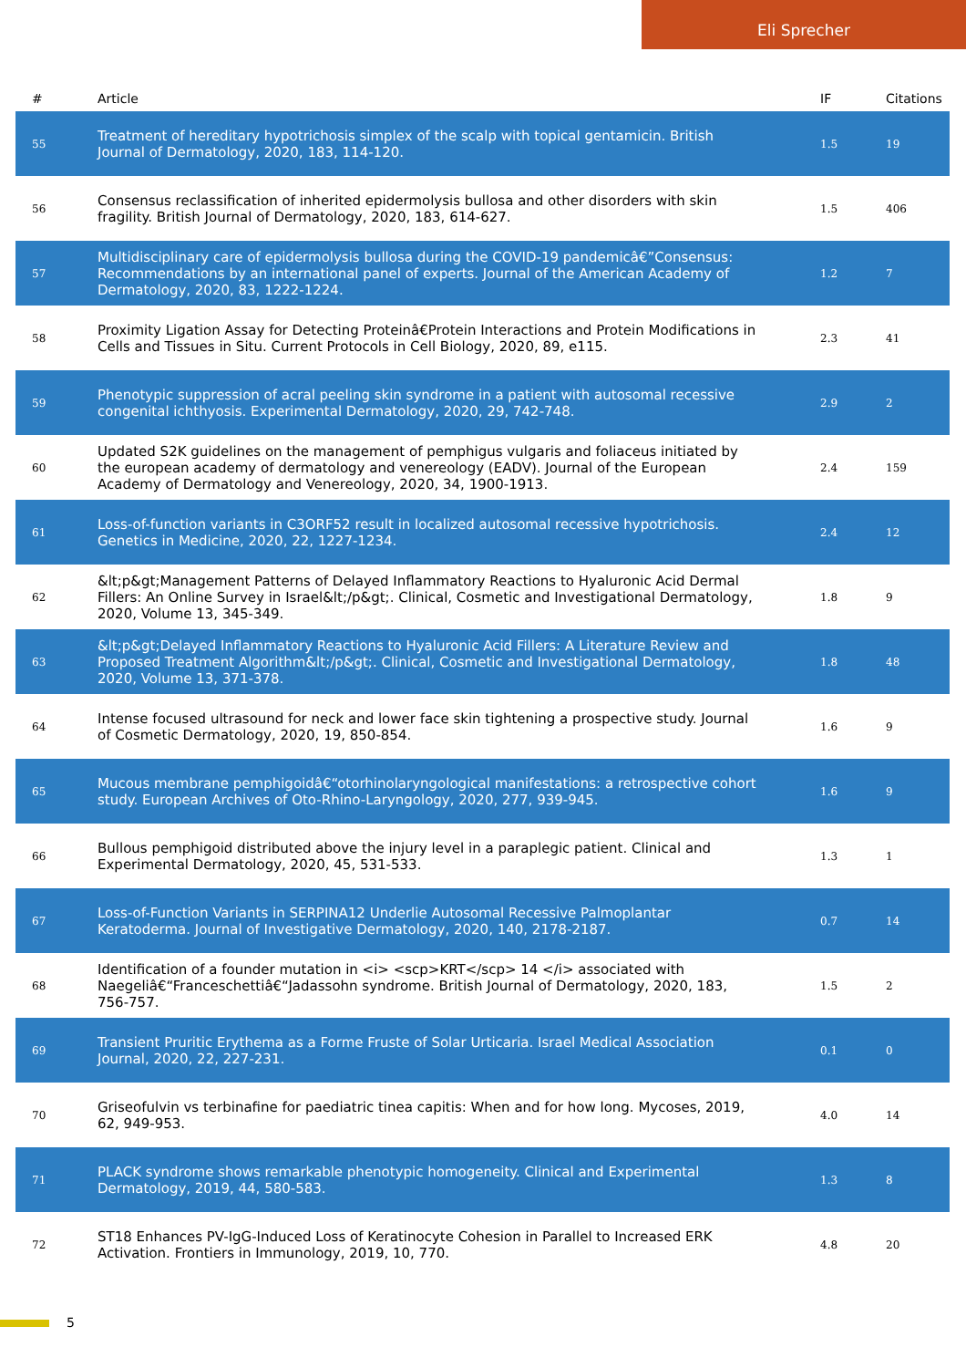Eli Sprecher
| # | Article | IF | Citations |
| --- | --- | --- | --- |
| 55 | Treatment of hereditary hypotrichosis simplex of the scalp with topical gentamicin. British Journal of Dermatology, 2020, 183, 114-120. | 1.5 | 19 |
| 56 | Consensus reclassification of inherited epidermolysis bullosa and other disorders with skin fragility. British Journal of Dermatology, 2020, 183, 614-627. | 1.5 | 406 |
| 57 | Multidisciplinary care of epidermolysis bullosa during the COVID-19 pandemicâ€”Consensus: Recommendations by an international panel of experts. Journal of the American Academy of Dermatology, 2020, 83, 1222-1224. | 1.2 | 7 |
| 58 | Proximity Ligation Assay for Detecting Proteinâ€Protein Interactions and Protein Modifications in Cells and Tissues in Situ. Current Protocols in Cell Biology, 2020, 89, e115. | 2.3 | 41 |
| 59 | Phenotypic suppression of acral peeling skin syndrome in a patient with autosomal recessive congenital ichthyosis. Experimental Dermatology, 2020, 29, 742-748. | 2.9 | 2 |
| 60 | Updated S2K guidelines on the management of pemphigus vulgaris and foliaceus initiated by the european academy of dermatology and venereology (EADV). Journal of the European Academy of Dermatology and Venereology, 2020, 34, 1900-1913. | 2.4 | 159 |
| 61 | Loss-of-function variants in C3ORF52 result in localized autosomal recessive hypotrichosis. Genetics in Medicine, 2020, 22, 1227-1234. | 2.4 | 12 |
| 62 | &lt;p&gt;Management Patterns of Delayed Inflammatory Reactions to Hyaluronic Acid Dermal Fillers: An Online Survey in Israel&lt;/p&gt;. Clinical, Cosmetic and Investigational Dermatology, 2020, Volume 13, 345-349. | 1.8 | 9 |
| 63 | &lt;p&gt;Delayed Inflammatory Reactions to Hyaluronic Acid Fillers: A Literature Review and Proposed Treatment Algorithm&lt;/p&gt;. Clinical, Cosmetic and Investigational Dermatology, 2020, Volume 13, 371-378. | 1.8 | 48 |
| 64 | Intense focused ultrasound for neck and lower face skin tightening a prospective study. Journal of Cosmetic Dermatology, 2020, 19, 850-854. | 1.6 | 9 |
| 65 | Mucous membrane pemphigoidâ€“otorhinolaryngological manifestations: a retrospective cohort study. European Archives of Oto-Rhino-Laryngology, 2020, 277, 939-945. | 1.6 | 9 |
| 66 | Bullous pemphigoid distributed above the injury level in a paraplegic patient. Clinical and Experimental Dermatology, 2020, 45, 531-533. | 1.3 | 1 |
| 67 | Loss-of-Function Variants in SERPINA12 Underlie Autosomal Recessive Palmoplantar Keratoderma. Journal of Investigative Dermatology, 2020, 140, 2178-2187. | 0.7 | 14 |
| 68 | Identification of a founder mutation in <i> <scp>KRT</scp> 14 </i> associated with Naegeliâ€“Franceschettiâ€“Jadassohn syndrome. British Journal of Dermatology, 2020, 183, 756-757. | 1.5 | 2 |
| 69 | Transient Pruritic Erythema as a Forme Fruste of Solar Urticaria. Israel Medical Association Journal, 2020, 22, 227-231. | 0.1 | 0 |
| 70 | Griseofulvin vs terbinafine for paediatric tinea capitis: When and for how long. Mycoses, 2019, 62, 949-953. | 4.0 | 14 |
| 71 | PLACK syndrome shows remarkable phenotypic homogeneity. Clinical and Experimental Dermatology, 2019, 44, 580-583. | 1.3 | 8 |
| 72 | ST18 Enhances PV-IgG-Induced Loss of Keratinocyte Cohesion in Parallel to Increased ERK Activation. Frontiers in Immunology, 2019, 10, 770. | 4.8 | 20 |
5